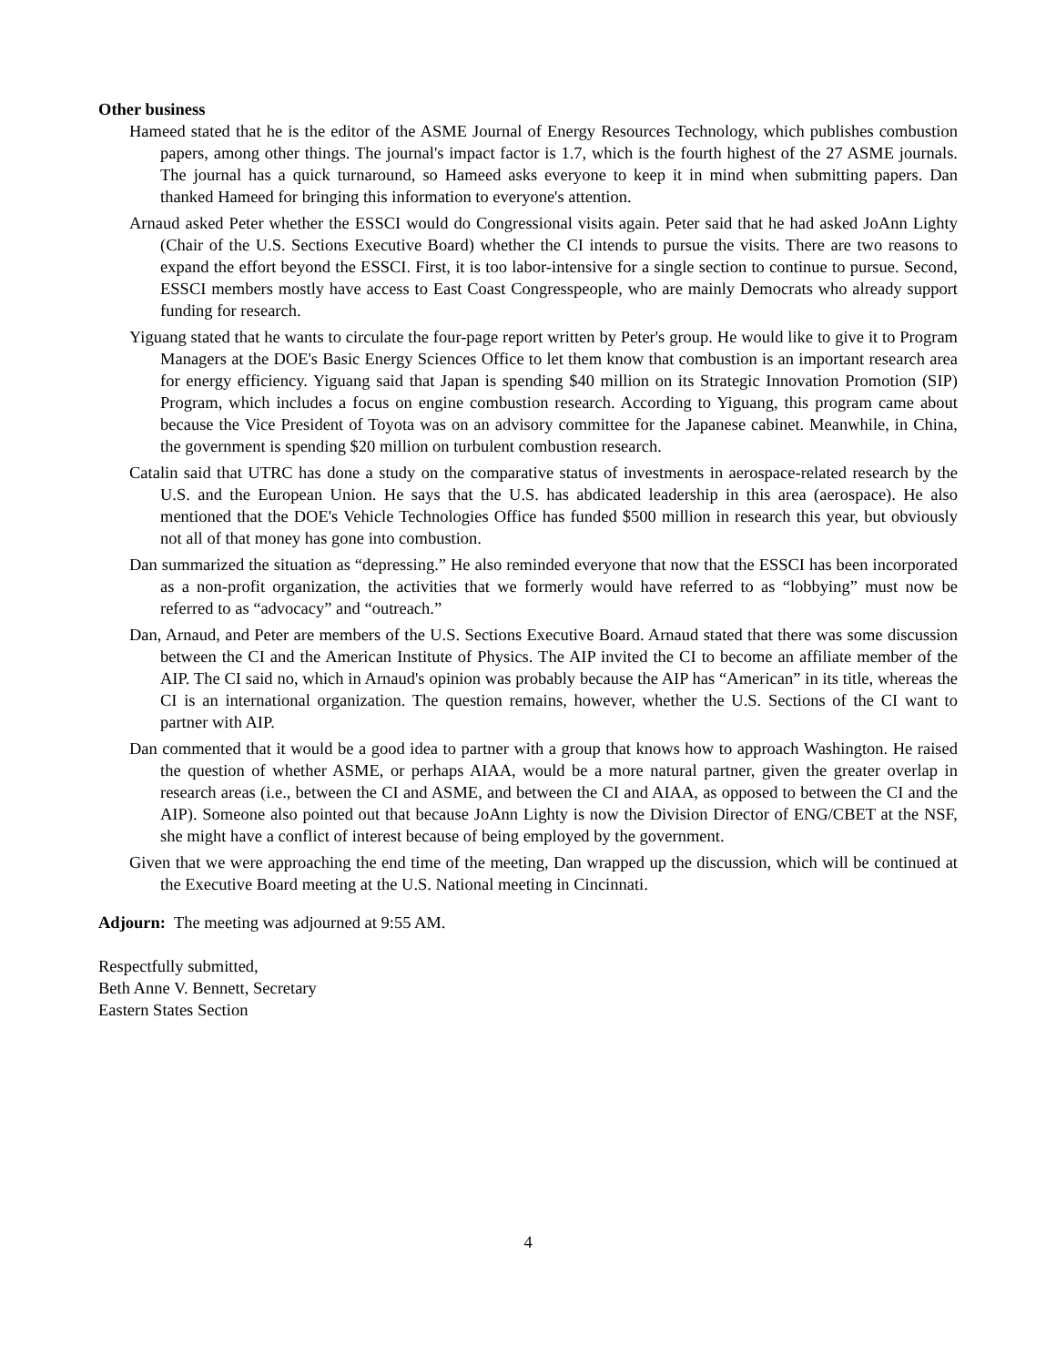Other business
Hameed stated that he is the editor of the ASME Journal of Energy Resources Technology, which publishes combustion papers, among other things. The journal's impact factor is 1.7, which is the fourth highest of the 27 ASME journals. The journal has a quick turnaround, so Hameed asks everyone to keep it in mind when submitting papers. Dan thanked Hameed for bringing this information to everyone's attention.
Arnaud asked Peter whether the ESSCI would do Congressional visits again. Peter said that he had asked JoAnn Lighty (Chair of the U.S. Sections Executive Board) whether the CI intends to pursue the visits. There are two reasons to expand the effort beyond the ESSCI. First, it is too labor-intensive for a single section to continue to pursue. Second, ESSCI members mostly have access to East Coast Congresspeople, who are mainly Democrats who already support funding for research.
Yiguang stated that he wants to circulate the four-page report written by Peter's group. He would like to give it to Program Managers at the DOE's Basic Energy Sciences Office to let them know that combustion is an important research area for energy efficiency. Yiguang said that Japan is spending $40 million on its Strategic Innovation Promotion (SIP) Program, which includes a focus on engine combustion research. According to Yiguang, this program came about because the Vice President of Toyota was on an advisory committee for the Japanese cabinet. Meanwhile, in China, the government is spending $20 million on turbulent combustion research.
Catalin said that UTRC has done a study on the comparative status of investments in aerospace-related research by the U.S. and the European Union. He says that the U.S. has abdicated leadership in this area (aerospace). He also mentioned that the DOE's Vehicle Technologies Office has funded $500 million in research this year, but obviously not all of that money has gone into combustion.
Dan summarized the situation as “depressing.” He also reminded everyone that now that the ESSCI has been incorporated as a non-profit organization, the activities that we formerly would have referred to as “lobbying” must now be referred to as “advocacy” and “outreach.”
Dan, Arnaud, and Peter are members of the U.S. Sections Executive Board. Arnaud stated that there was some discussion between the CI and the American Institute of Physics. The AIP invited the CI to become an affiliate member of the AIP. The CI said no, which in Arnaud's opinion was probably because the AIP has “American” in its title, whereas the CI is an international organization. The question remains, however, whether the U.S. Sections of the CI want to partner with AIP.
Dan commented that it would be a good idea to partner with a group that knows how to approach Washington. He raised the question of whether ASME, or perhaps AIAA, would be a more natural partner, given the greater overlap in research areas (i.e., between the CI and ASME, and between the CI and AIAA, as opposed to between the CI and the AIP). Someone also pointed out that because JoAnn Lighty is now the Division Director of ENG/CBET at the NSF, she might have a conflict of interest because of being employed by the government.
Given that we were approaching the end time of the meeting, Dan wrapped up the discussion, which will be continued at the Executive Board meeting at the U.S. National meeting in Cincinnati.
Adjourn: The meeting was adjourned at 9:55 AM.
Respectfully submitted,
Beth Anne V. Bennett, Secretary
Eastern States Section
4